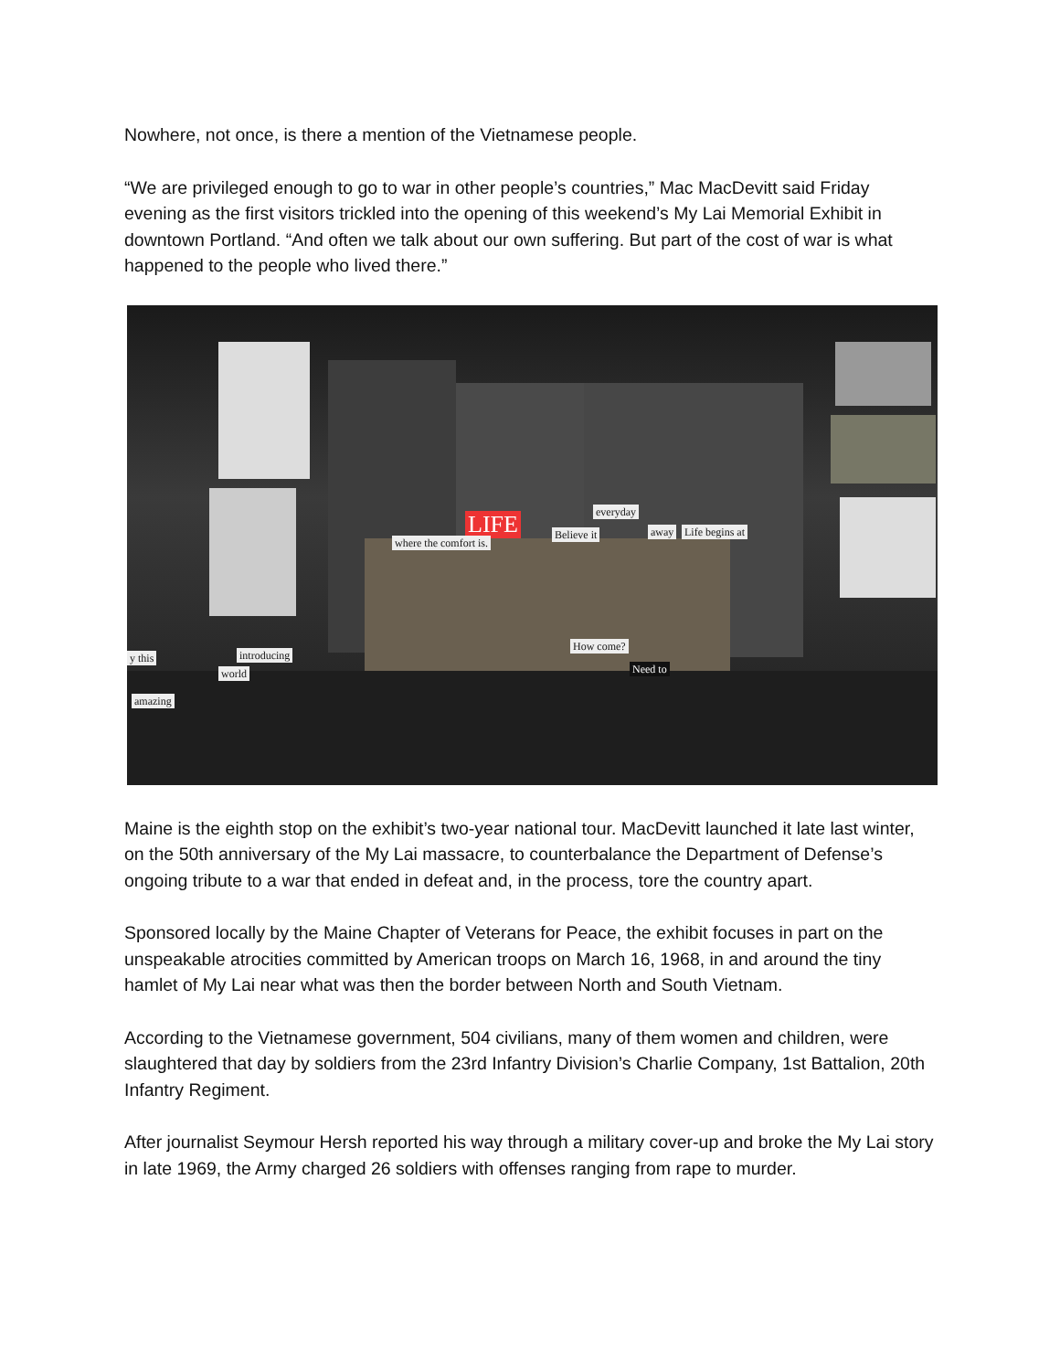Nowhere, not once, is there a mention of the Vietnamese people.
“We are privileged enough to go to war in other people’s countries,” Mac MacDevitt said Friday evening as the first visitors trickled into the opening of this weekend’s My Lai Memorial Exhibit in downtown Portland. “And often we talk about our own suffering. But part of the cost of war is what happened to the people who lived there.”
LIFE
where the comfort is.
everyday
away Life begins at Believe it
How come?
Need to world
introducing
amazing
y this
Maine is the eighth stop on the exhibit’s two-year national tour. MacDevitt launched it late last winter, on the 50th anniversary of the My Lai massacre, to counterbalance the Department of Defense’s ongoing tribute to a war that ended in defeat and, in the process, tore the country apart.
Sponsored locally by the Maine Chapter of Veterans for Peace, the exhibit focuses in part on the unspeakable atrocities committed by American troops on March 16, 1968, in and around the tiny hamlet of My Lai near what was then the border between North and South Vietnam.
According to the Vietnamese government, 504 civilians, many of them women and children, were slaughtered that day by soldiers from the 23rd Infantry Division’s Charlie Company, 1st Battalion, 20th Infantry Regiment.
After journalist Seymour Hersh reported his way through a military cover-up and broke the My Lai story in late 1969, the Army charged 26 soldiers with offenses ranging from rape to murder.